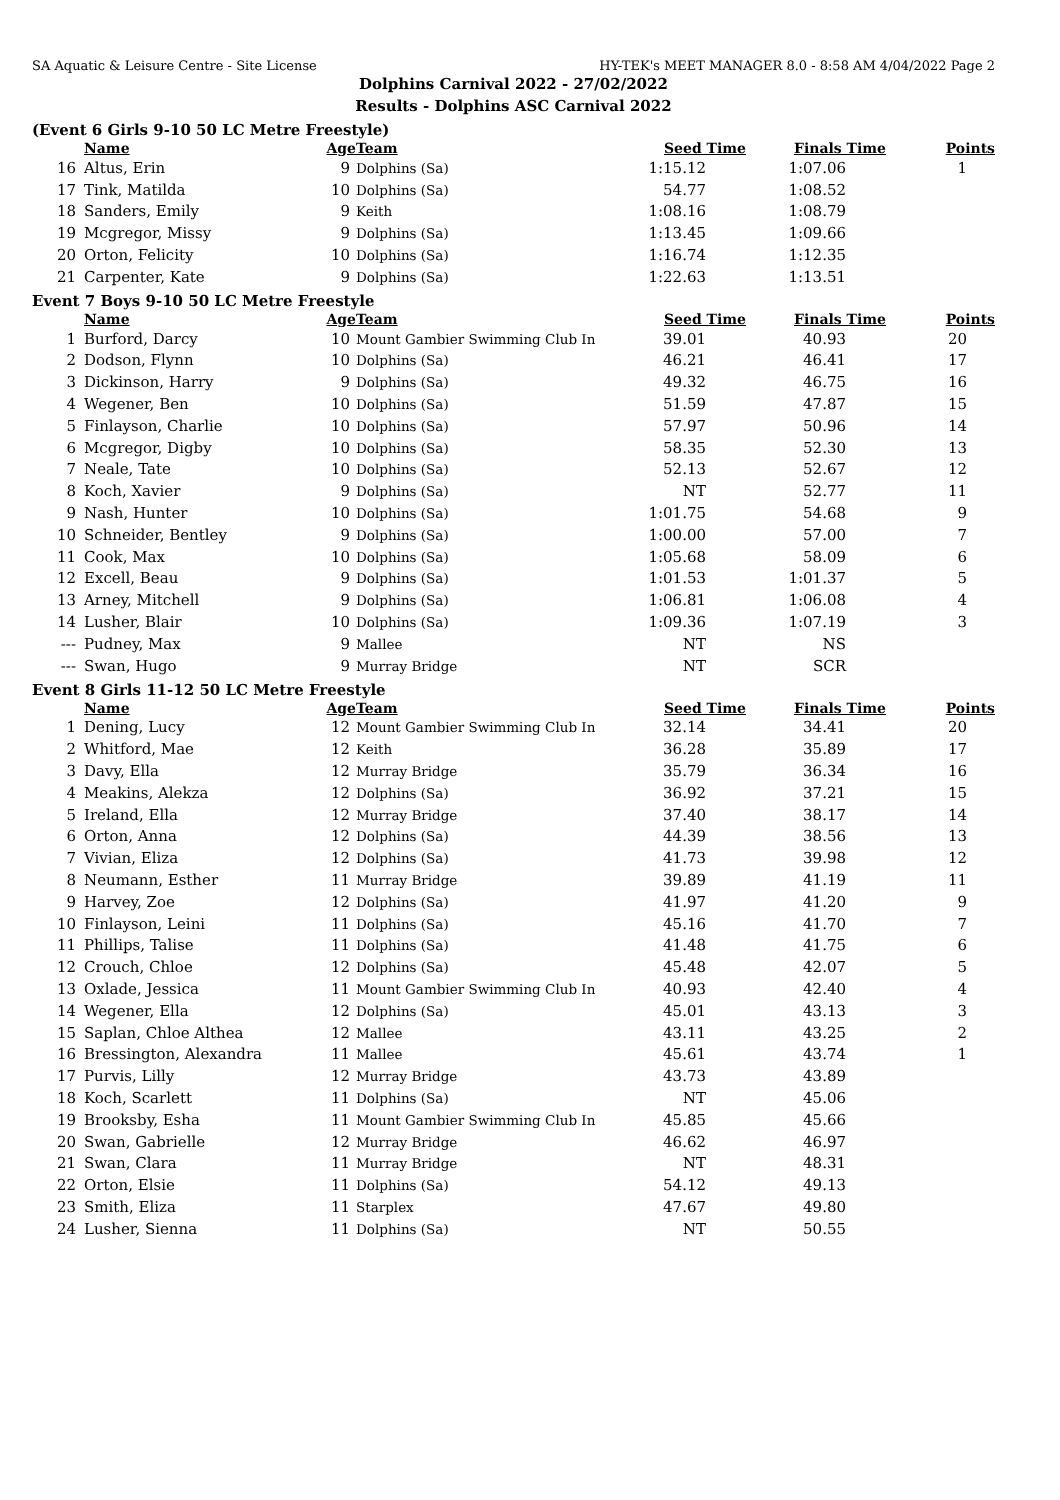SA Aquatic & Leisure Centre - Site License HY-TEK's MEET MANAGER 8.0 - 8:58 AM 4/04/2022 Page 2
Dolphins Carnival 2022 - 27/02/2022
Results - Dolphins ASC Carnival 2022
(Event 6 Girls 9-10 50 LC Metre Freestyle)
| | Name | Age | Team | Seed Time | Finals Time | Points |
| --- | --- | --- | --- | --- | --- | --- |
| 16 | Altus, Erin | 9 | Dolphins (Sa) | 1:15.12 | 1:07.06 | 1 |
| 17 | Tink, Matilda | 10 | Dolphins (Sa) | 54.77 | 1:08.52 | |
| 18 | Sanders, Emily | 9 | Keith | 1:08.16 | 1:08.79 | |
| 19 | Mcgregor, Missy | 9 | Dolphins (Sa) | 1:13.45 | 1:09.66 | |
| 20 | Orton, Felicity | 10 | Dolphins (Sa) | 1:16.74 | 1:12.35 | |
| 21 | Carpenter, Kate | 9 | Dolphins (Sa) | 1:22.63 | 1:13.51 | |
Event 7 Boys 9-10 50 LC Metre Freestyle
| | Name | Age | Team | Seed Time | Finals Time | Points |
| --- | --- | --- | --- | --- | --- | --- |
| 1 | Burford, Darcy | 10 | Mount Gambier Swimming Club In | 39.01 | 40.93 | 20 |
| 2 | Dodson, Flynn | 10 | Dolphins (Sa) | 46.21 | 46.41 | 17 |
| 3 | Dickinson, Harry | 9 | Dolphins (Sa) | 49.32 | 46.75 | 16 |
| 4 | Wegener, Ben | 10 | Dolphins (Sa) | 51.59 | 47.87 | 15 |
| 5 | Finlayson, Charlie | 10 | Dolphins (Sa) | 57.97 | 50.96 | 14 |
| 6 | Mcgregor, Digby | 10 | Dolphins (Sa) | 58.35 | 52.30 | 13 |
| 7 | Neale, Tate | 10 | Dolphins (Sa) | 52.13 | 52.67 | 12 |
| 8 | Koch, Xavier | 9 | Dolphins (Sa) | NT | 52.77 | 11 |
| 9 | Nash, Hunter | 10 | Dolphins (Sa) | 1:01.75 | 54.68 | 9 |
| 10 | Schneider, Bentley | 9 | Dolphins (Sa) | 1:00.00 | 57.00 | 7 |
| 11 | Cook, Max | 10 | Dolphins (Sa) | 1:05.68 | 58.09 | 6 |
| 12 | Excell, Beau | 9 | Dolphins (Sa) | 1:01.53 | 1:01.37 | 5 |
| 13 | Arney, Mitchell | 9 | Dolphins (Sa) | 1:06.81 | 1:06.08 | 4 |
| 14 | Lusher, Blair | 10 | Dolphins (Sa) | 1:09.36 | 1:07.19 | 3 |
| --- | Pudney, Max | 9 | Mallee | NT | NS | |
| --- | Swan, Hugo | 9 | Murray Bridge | NT | SCR | |
Event 8 Girls 11-12 50 LC Metre Freestyle
| | Name | Age | Team | Seed Time | Finals Time | Points |
| --- | --- | --- | --- | --- | --- | --- |
| 1 | Dening, Lucy | 12 | Mount Gambier Swimming Club In | 32.14 | 34.41 | 20 |
| 2 | Whitford, Mae | 12 | Keith | 36.28 | 35.89 | 17 |
| 3 | Davy, Ella | 12 | Murray Bridge | 35.79 | 36.34 | 16 |
| 4 | Meakins, Alekza | 12 | Dolphins (Sa) | 36.92 | 37.21 | 15 |
| 5 | Ireland, Ella | 12 | Murray Bridge | 37.40 | 38.17 | 14 |
| 6 | Orton, Anna | 12 | Dolphins (Sa) | 44.39 | 38.56 | 13 |
| 7 | Vivian, Eliza | 12 | Dolphins (Sa) | 41.73 | 39.98 | 12 |
| 8 | Neumann, Esther | 11 | Murray Bridge | 39.89 | 41.19 | 11 |
| 9 | Harvey, Zoe | 12 | Dolphins (Sa) | 41.97 | 41.20 | 9 |
| 10 | Finlayson, Leini | 11 | Dolphins (Sa) | 45.16 | 41.70 | 7 |
| 11 | Phillips, Talise | 11 | Dolphins (Sa) | 41.48 | 41.75 | 6 |
| 12 | Crouch, Chloe | 12 | Dolphins (Sa) | 45.48 | 42.07 | 5 |
| 13 | Oxlade, Jessica | 11 | Mount Gambier Swimming Club In | 40.93 | 42.40 | 4 |
| 14 | Wegener, Ella | 12 | Dolphins (Sa) | 45.01 | 43.13 | 3 |
| 15 | Saplan, Chloe Althea | 12 | Mallee | 43.11 | 43.25 | 2 |
| 16 | Bressington, Alexandra | 11 | Mallee | 45.61 | 43.74 | 1 |
| 17 | Purvis, Lilly | 12 | Murray Bridge | 43.73 | 43.89 | |
| 18 | Koch, Scarlett | 11 | Dolphins (Sa) | NT | 45.06 | |
| 19 | Brooksby, Esha | 11 | Mount Gambier Swimming Club In | 45.85 | 45.66 | |
| 20 | Swan, Gabrielle | 12 | Murray Bridge | 46.62 | 46.97 | |
| 21 | Swan, Clara | 11 | Murray Bridge | NT | 48.31 | |
| 22 | Orton, Elsie | 11 | Dolphins (Sa) | 54.12 | 49.13 | |
| 23 | Smith, Eliza | 11 | Starplex | 47.67 | 49.80 | |
| 24 | Lusher, Sienna | 11 | Dolphins (Sa) | NT | 50.55 | |